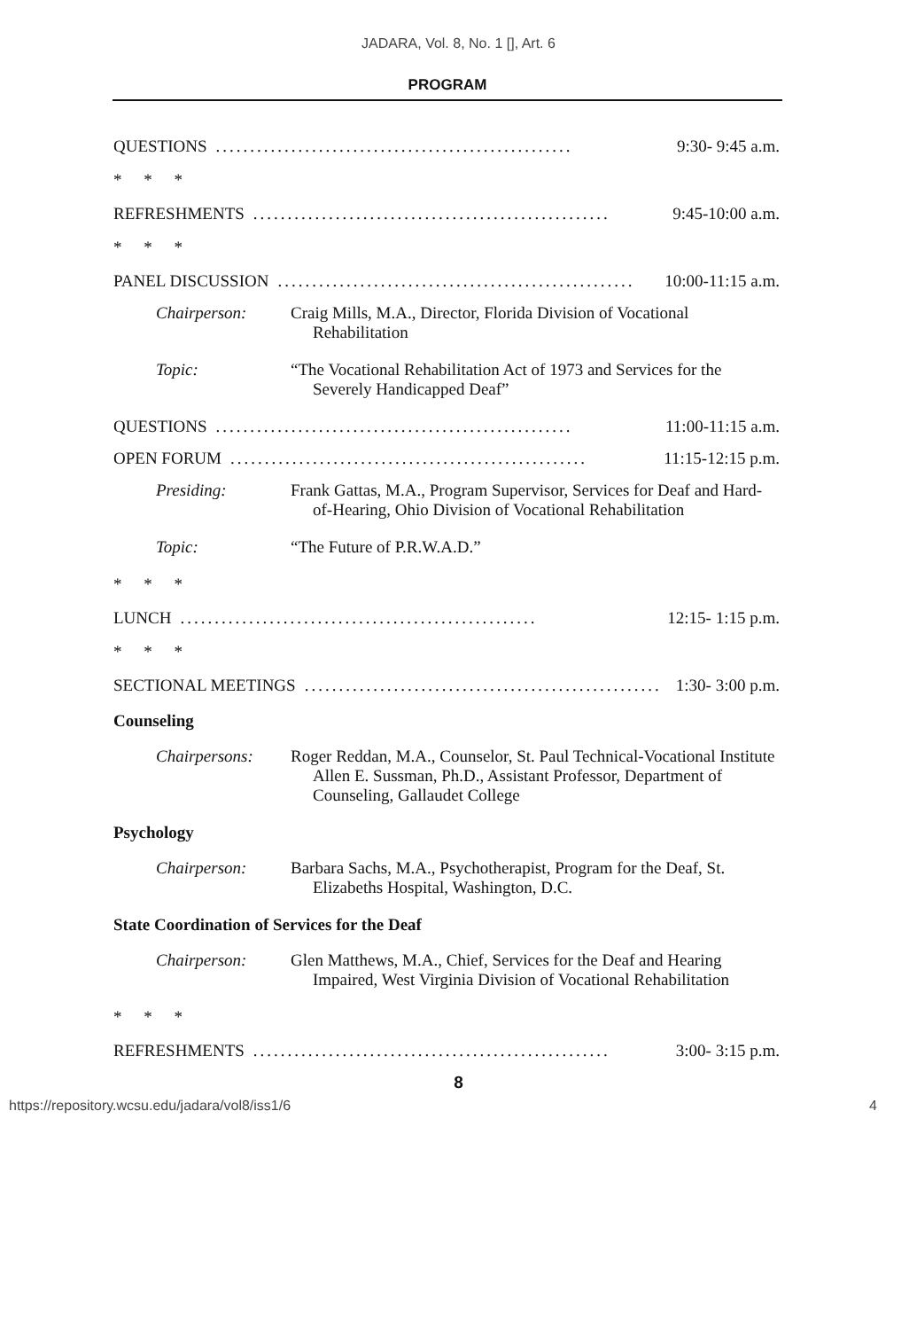JADARA, Vol. 8, No. 1 [], Art. 6
PROGRAM
QUESTIONS.................................................... 9:30- 9:45 a.m.
* * *
REFRESHMENTS.................................................... 9:45-10:00 a.m.
* * *
PANEL DISCUSSION.................................................... 10:00-11:15 a.m.
Chairperson: Craig Mills, M.A., Director, Florida Division of Vocational Rehabilitation
Topic: “The Vocational Rehabilitation Act of 1973 and Services for the Severely Handicapped Deaf”
QUESTIONS.................................................... 11:00-11:15 a.m.
OPEN FORUM.................................................... 11:15-12:15 p.m.
Presiding: Frank Gattas, M.A., Program Supervisor, Services for Deaf and Hard-of-Hearing, Ohio Division of Vocational Rehabilitation
Topic: “The Future of P.R.W.A.D.”
* * *
LUNCH.................................................... 12:15- 1:15 p.m.
* * *
SECTIONAL MEETINGS.................................................... 1:30- 3:00 p.m.
Counseling
Chairpersons: Roger Reddan, M.A., Counselor, St. Paul Technical-Vocational Institute
Allen E. Sussman, Ph.D., Assistant Professor, Department of Counseling, Gallaudet College
Psychology
Chairperson: Barbara Sachs, M.A., Psychotherapist, Program for the Deaf, St. Elizabeths Hospital, Washington, D.C.
State Coordination of Services for the Deaf
Chairperson: Glen Matthews, M.A., Chief, Services for the Deaf and Hearing Impaired, West Virginia Division of Vocational Rehabilitation
* * *
REFRESHMENTS.................................................... 3:00- 3:15 p.m.
8
https://repository.wcsu.edu/jadara/vol8/iss1/6 4